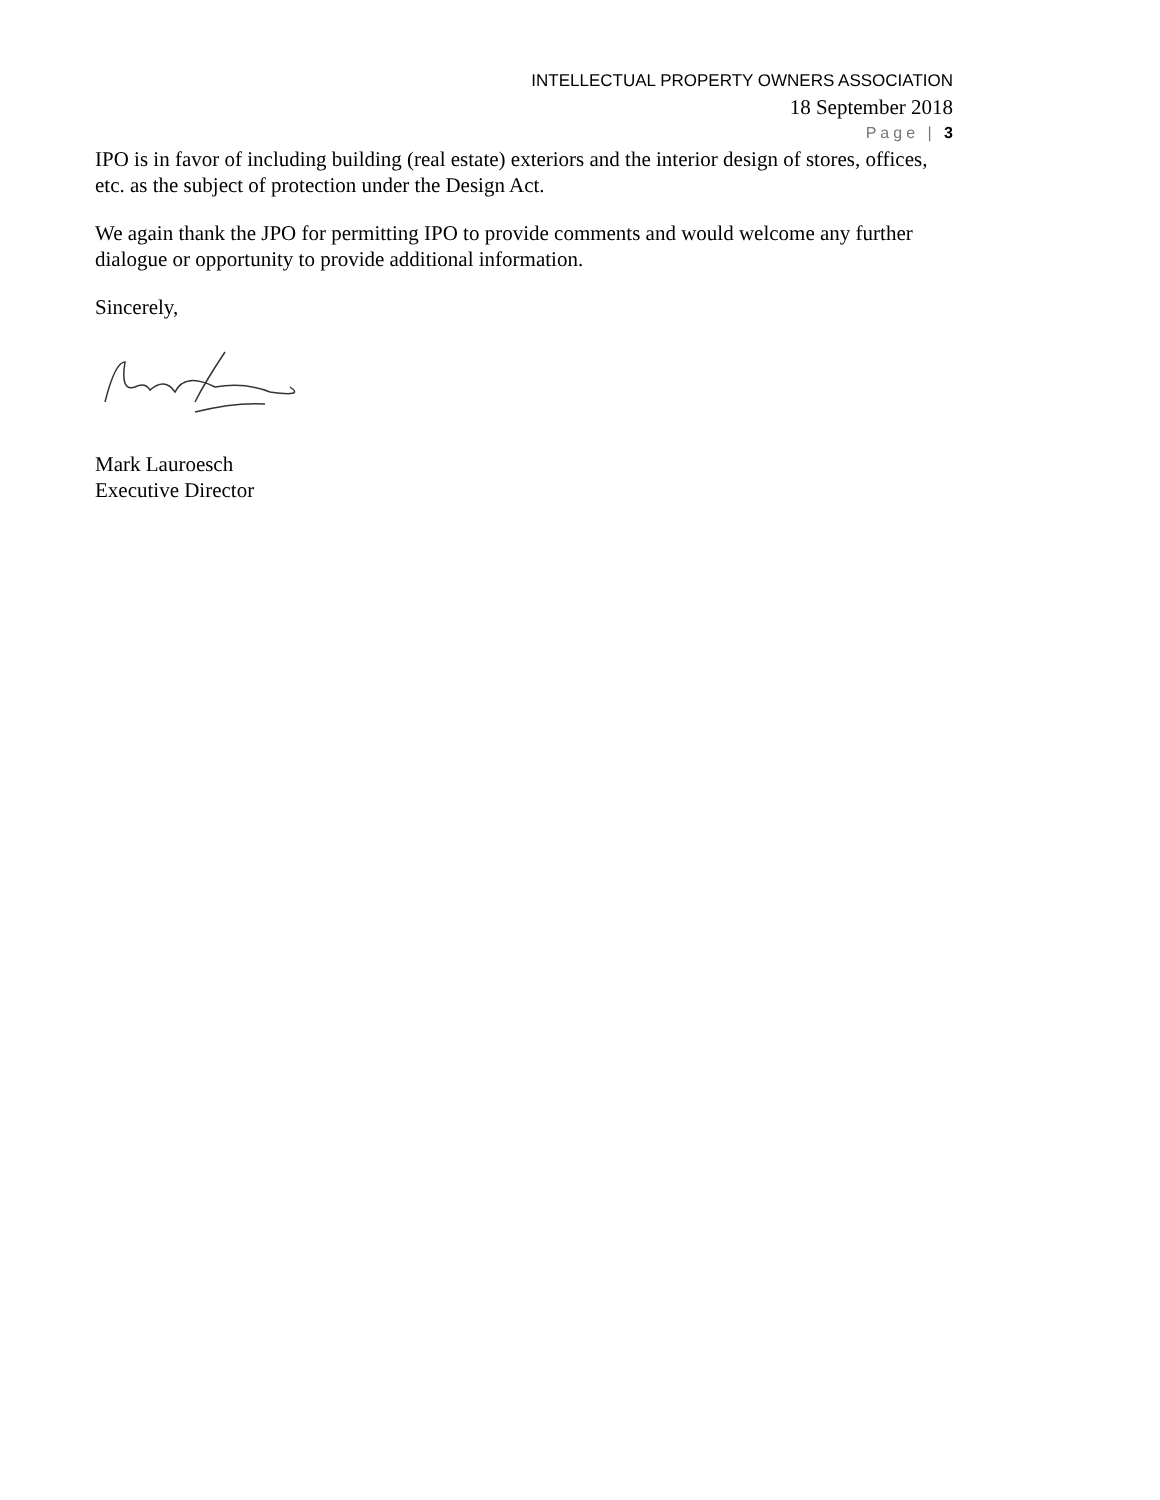INTELLECTUAL PROPERTY OWNERS ASSOCIATION
18 September 2018
Page | 3
IPO is in favor of including building (real estate) exteriors and the interior design of stores, offices, etc. as the subject of protection under the Design Act.
We again thank the JPO for permitting IPO to provide comments and would welcome any further dialogue or opportunity to provide additional information.
Sincerely,
Mark Lauroesch
Executive Director